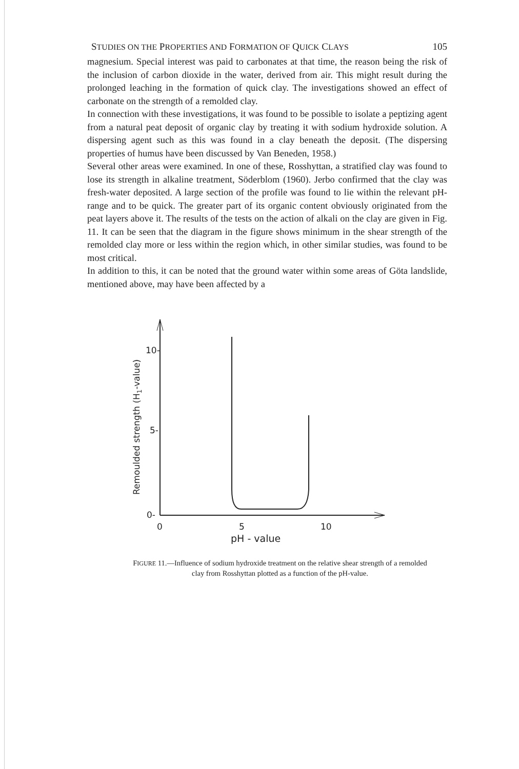STUDIES ON THE PROPERTIES AND FORMATION OF QUICK CLAYS 105
magnesium. Special interest was paid to carbonates at that time, the reason being the risk of the inclusion of carbon dioxide in the water, derived from air. This might result during the prolonged leaching in the formation of quick clay. The investigations showed an effect of carbonate on the strength of a remolded clay.
In connection with these investigations, it was found to be possible to isolate a peptizing agent from a natural peat deposit of organic clay by treating it with sodium hydroxide solution. A dispersing agent such as this was found in a clay beneath the deposit. (The dispersing properties of humus have been discussed by Van Beneden, 1958.)
Several other areas were examined. In one of these, Rosshyttan, a stratified clay was found to lose its strength in alkaline treatment, Söderblom (1960). Jerbo confirmed that the clay was fresh-water deposited. A large section of the profile was found to lie within the relevant pH-range and to be quick. The greater part of its organic content obviously originated from the peat layers above it. The results of the tests on the action of alkali on the clay are given in Fig. 11. It can be seen that the diagram in the figure shows minimum in the shear strength of the remolded clay more or less within the region which, in other similar studies, was found to be most critical.
In addition to this, it can be noted that the ground water within some areas of Göta landslide, mentioned above, may have been affected by a
10-
5-
0-
0
5
10
pH - value
Remoulded strength (H1-value)
FIGURE 11.—Influence of sodium hydroxide treatment on the relative shear strength of a remolded clay from Rosshyttan plotted as a function of the pH-value.